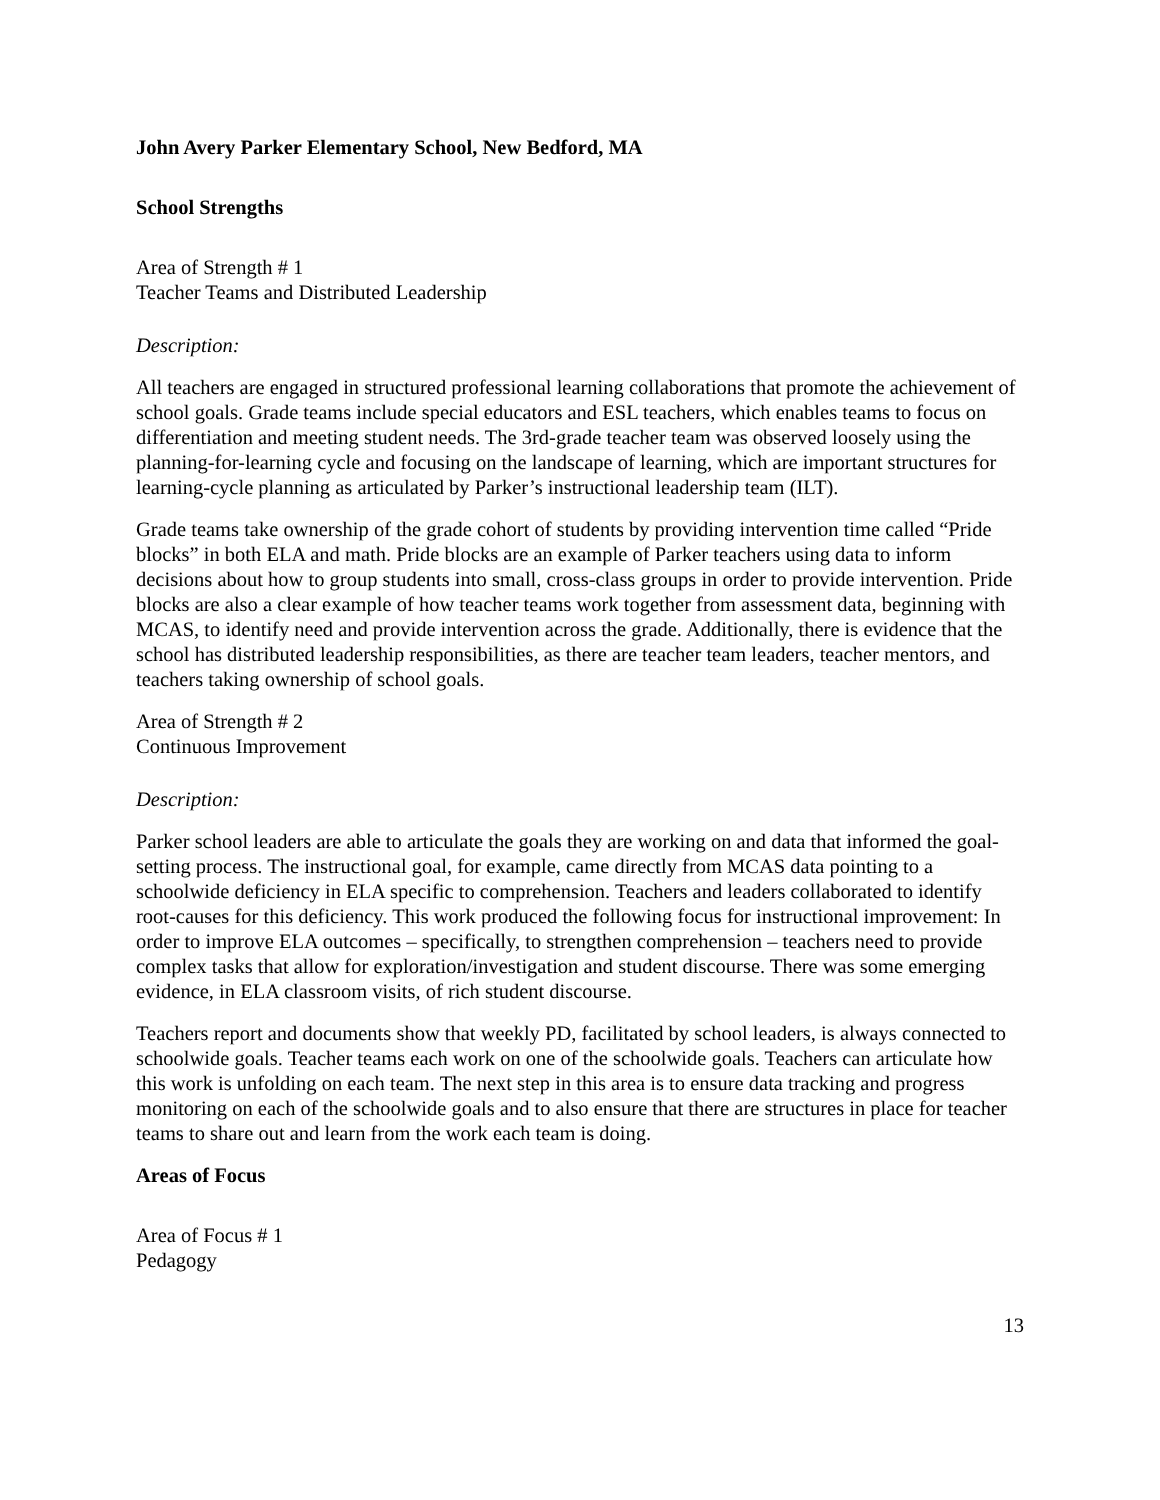John Avery Parker Elementary School, New Bedford, MA
School Strengths
Area of Strength # 1
Teacher Teams and Distributed Leadership
Description:
All teachers are engaged in structured professional learning collaborations that promote the achievement of school goals. Grade teams include special educators and ESL teachers, which enables teams to focus on differentiation and meeting student needs. The 3rd-grade teacher team was observed loosely using the planning-for-learning cycle and focusing on the landscape of learning, which are important structures for learning-cycle planning as articulated by Parker’s instructional leadership team (ILT).
Grade teams take ownership of the grade cohort of students by providing intervention time called “Pride blocks” in both ELA and math. Pride blocks are an example of Parker teachers using data to inform decisions about how to group students into small, cross-class groups in order to provide intervention. Pride blocks are also a clear example of how teacher teams work together from assessment data, beginning with MCAS, to identify need and provide intervention across the grade. Additionally, there is evidence that the school has distributed leadership responsibilities, as there are teacher team leaders, teacher mentors, and teachers taking ownership of school goals.
Area of Strength # 2
Continuous Improvement
Description:
Parker school leaders are able to articulate the goals they are working on and data that informed the goal-setting process. The instructional goal, for example, came directly from MCAS data pointing to a schoolwide deficiency in ELA specific to comprehension. Teachers and leaders collaborated to identify root-causes for this deficiency. This work produced the following focus for instructional improvement: In order to improve ELA outcomes – specifically, to strengthen comprehension – teachers need to provide complex tasks that allow for exploration/investigation and student discourse. There was some emerging evidence, in ELA classroom visits, of rich student discourse.
Teachers report and documents show that weekly PD, facilitated by school leaders, is always connected to schoolwide goals. Teacher teams each work on one of the schoolwide goals. Teachers can articulate how this work is unfolding on each team. The next step in this area is to ensure data tracking and progress monitoring on each of the schoolwide goals and to also ensure that there are structures in place for teacher teams to share out and learn from the work each team is doing.
Areas of Focus
Area of Focus # 1
Pedagogy
13